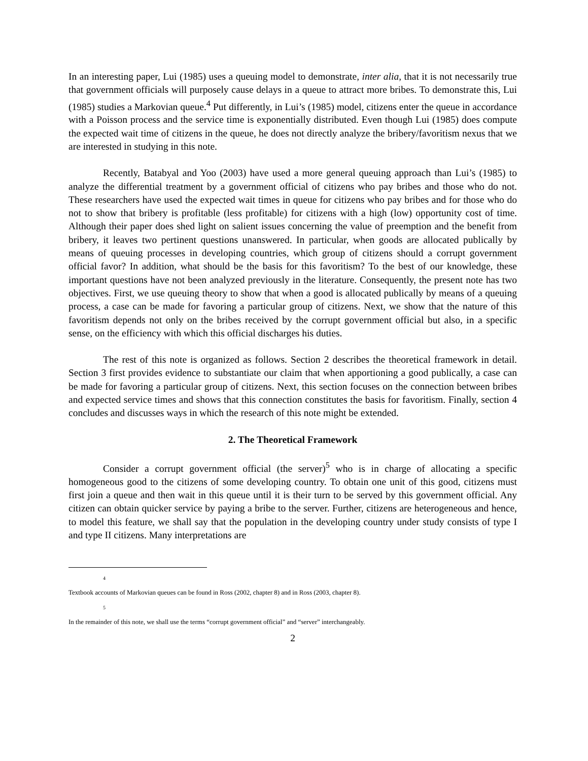In an interesting paper, Lui (1985) uses a queuing model to demonstrate, inter alia, that it is not necessarily true that government officials will purposely cause delays in a queue to attract more bribes. To demonstrate this, Lui (1985) studies a Markovian queue.<sup>4</sup> Put differently, in Lui’s (1985) model, citizens enter the queue in accordance with a Poisson process and the service time is exponentially distributed. Even though Lui (1985) does compute the expected wait time of citizens in the queue, he does not directly analyze the bribery/favoritism nexus that we are interested in studying in this note.
Recently, Batabyal and Yoo (2003) have used a more general queuing approach than Lui’s (1985) to analyze the differential treatment by a government official of citizens who pay bribes and those who do not. These researchers have used the expected wait times in queue for citizens who pay bribes and for those who do not to show that bribery is profitable (less profitable) for citizens with a high (low) opportunity cost of time. Although their paper does shed light on salient issues concerning the value of preemption and the benefit from bribery, it leaves two pertinent questions unanswered. In particular, when goods are allocated publically by means of queuing processes in developing countries, which group of citizens should a corrupt government official favor? In addition, what should be the basis for this favoritism? To the best of our knowledge, these important questions have not been analyzed previously in the literature. Consequently, the present note has two objectives. First, we use queuing theory to show that when a good is allocated publically by means of a queuing process, a case can be made for favoring a particular group of citizens. Next, we show that the nature of this favoritism depends not only on the bribes received by the corrupt government official but also, in a specific sense, on the efficiency with which this official discharges his duties.
The rest of this note is organized as follows. Section 2 describes the theoretical framework in detail. Section 3 first provides evidence to substantiate our claim that when apportioning a good publically, a case can be made for favoring a particular group of citizens. Next, this section focuses on the connection between bribes and expected service times and shows that this connection constitutes the basis for favoritism. Finally, section 4 concludes and discusses ways in which the research of this note might be extended.
2. The Theoretical Framework
Consider a corrupt government official (the server)<sup>5</sup> who is in charge of allocating a specific homogeneous good to the citizens of some developing country. To obtain one unit of this good, citizens must first join a queue and then wait in this queue until it is their turn to be served by this government official. Any citizen can obtain quicker service by paying a bribe to the server. Further, citizens are heterogeneous and hence, to model this feature, we shall say that the population in the developing country under study consists of type I and type II citizens. Many interpretations are
4
Textbook accounts of Markovian queues can be found in Ross (2002, chapter 8) and in Ross (2003, chapter 8).
5
In the remainder of this note, we shall use the terms “corrupt government official” and “server” interchangeably.
2